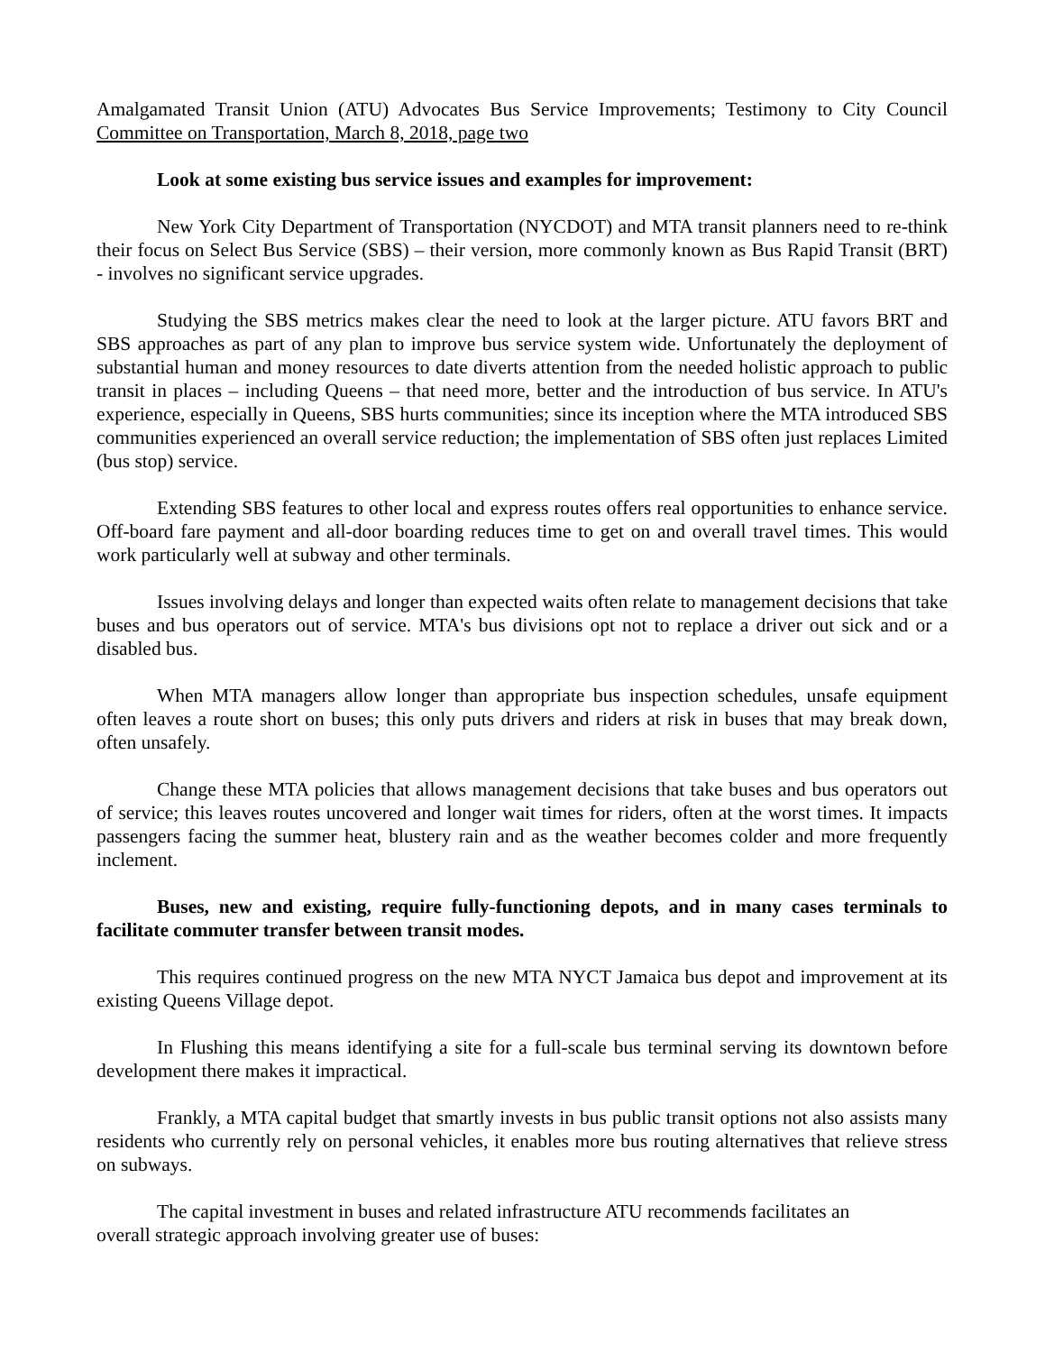Amalgamated Transit Union (ATU) Advocates Bus Service Improvements; Testimony to City Council Committee on Transportation, March 8, 2018, page two
Look at some existing bus service issues and examples for improvement:
New York City Department of Transportation (NYCDOT) and MTA transit planners need to re-think their focus on Select Bus Service (SBS) – their version, more commonly known as Bus Rapid Transit (BRT) - involves no significant service upgrades.
Studying the SBS metrics makes clear the need to look at the larger picture. ATU favors BRT and SBS approaches as part of any plan to improve bus service system wide. Unfortunately the deployment of substantial human and money resources to date diverts attention from the needed holistic approach to public transit in places – including Queens – that need more, better and the introduction of bus service. In ATU's experience, especially in Queens, SBS hurts communities; since its inception where the MTA introduced SBS communities experienced an overall service reduction; the implementation of SBS often just replaces Limited (bus stop) service.
Extending SBS features to other local and express routes offers real opportunities to enhance service. Off-board fare payment and all-door boarding reduces time to get on and overall travel times. This would work particularly well at subway and other terminals.
Issues involving delays and longer than expected waits often relate to management decisions that take buses and bus operators out of service. MTA's bus divisions opt not to replace a driver out sick and or a disabled bus.
When MTA managers allow longer than appropriate bus inspection schedules, unsafe equipment often leaves a route short on buses; this only puts drivers and riders at risk in buses that may break down, often unsafely.
Change these MTA policies that allows management decisions that take buses and bus operators out of service; this leaves routes uncovered and longer wait times for riders, often at the worst times. It impacts passengers facing the summer heat, blustery rain and as the weather becomes colder and more frequently inclement.
Buses, new and existing, require fully-functioning depots, and in many cases terminals to facilitate commuter transfer between transit modes.
This requires continued progress on the new MTA NYCT Jamaica bus depot and improvement at its existing Queens Village depot.
In Flushing this means identifying a site for a full-scale bus terminal serving its downtown before development there makes it impractical.
Frankly, a MTA capital budget that smartly invests in bus public transit options not also assists many residents who currently rely on personal vehicles, it enables more bus routing alternatives that relieve stress on subways.
The capital investment in buses and related infrastructure ATU recommends facilitates an
overall strategic approach involving greater use of buses: